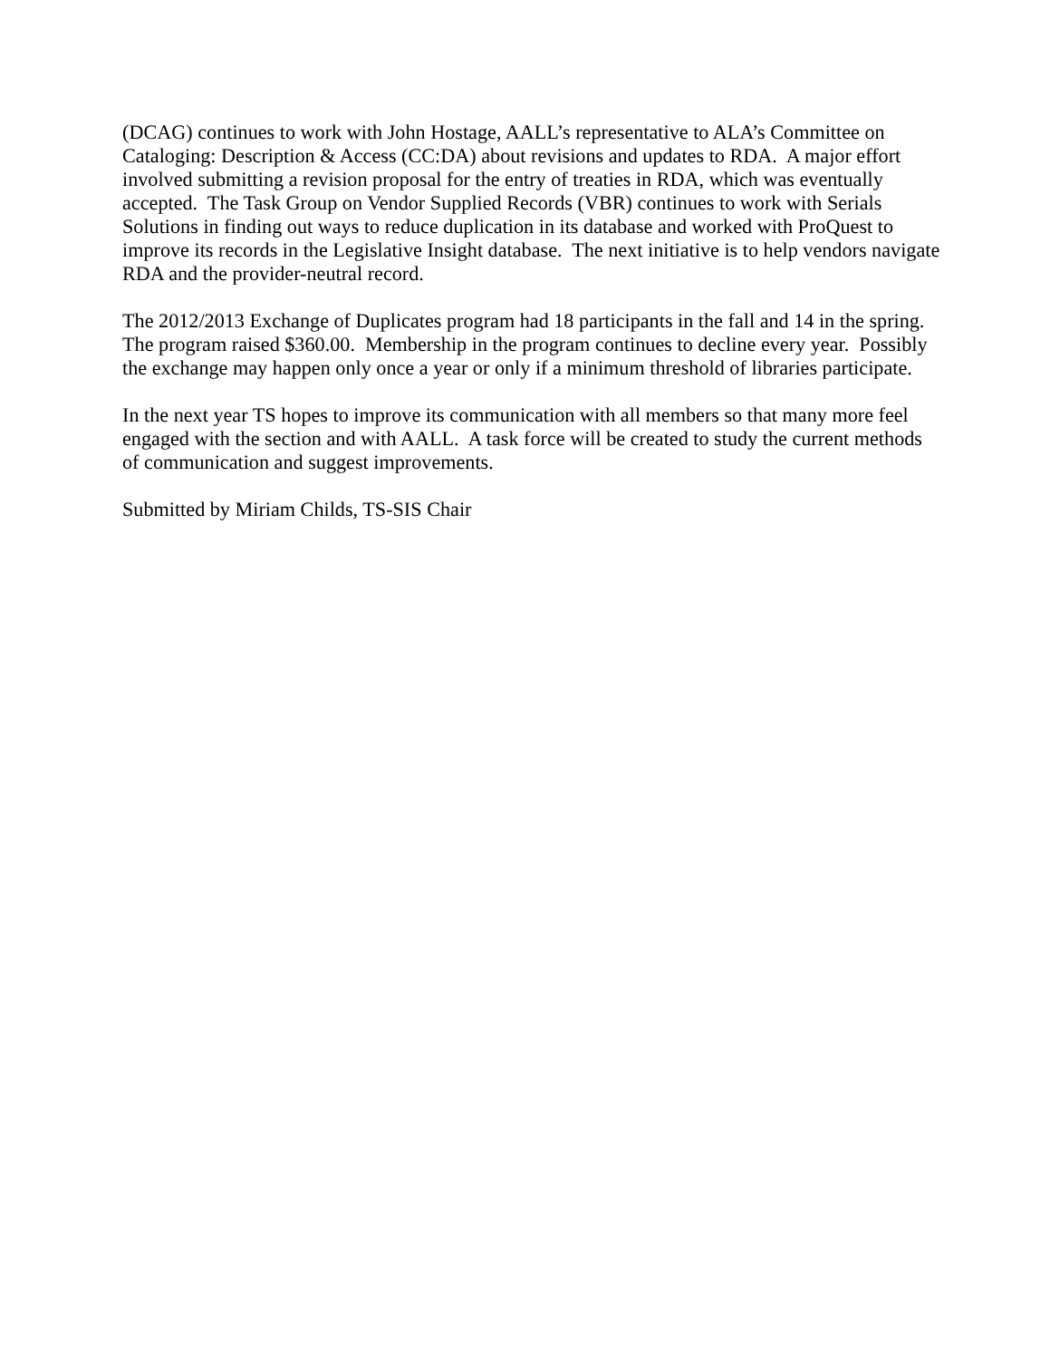(DCAG) continues to work with John Hostage, AALL’s representative to ALA’s Committee on Cataloging: Description & Access (CC:DA) about revisions and updates to RDA. A major effort involved submitting a revision proposal for the entry of treaties in RDA, which was eventually accepted. The Task Group on Vendor Supplied Records (VBR) continues to work with Serials Solutions in finding out ways to reduce duplication in its database and worked with ProQuest to improve its records in the Legislative Insight database. The next initiative is to help vendors navigate RDA and the provider-neutral record.
The 2012/2013 Exchange of Duplicates program had 18 participants in the fall and 14 in the spring. The program raised $360.00. Membership in the program continues to decline every year. Possibly the exchange may happen only once a year or only if a minimum threshold of libraries participate.
In the next year TS hopes to improve its communication with all members so that many more feel engaged with the section and with AALL. A task force will be created to study the current methods of communication and suggest improvements.
Submitted by Miriam Childs, TS-SIS Chair